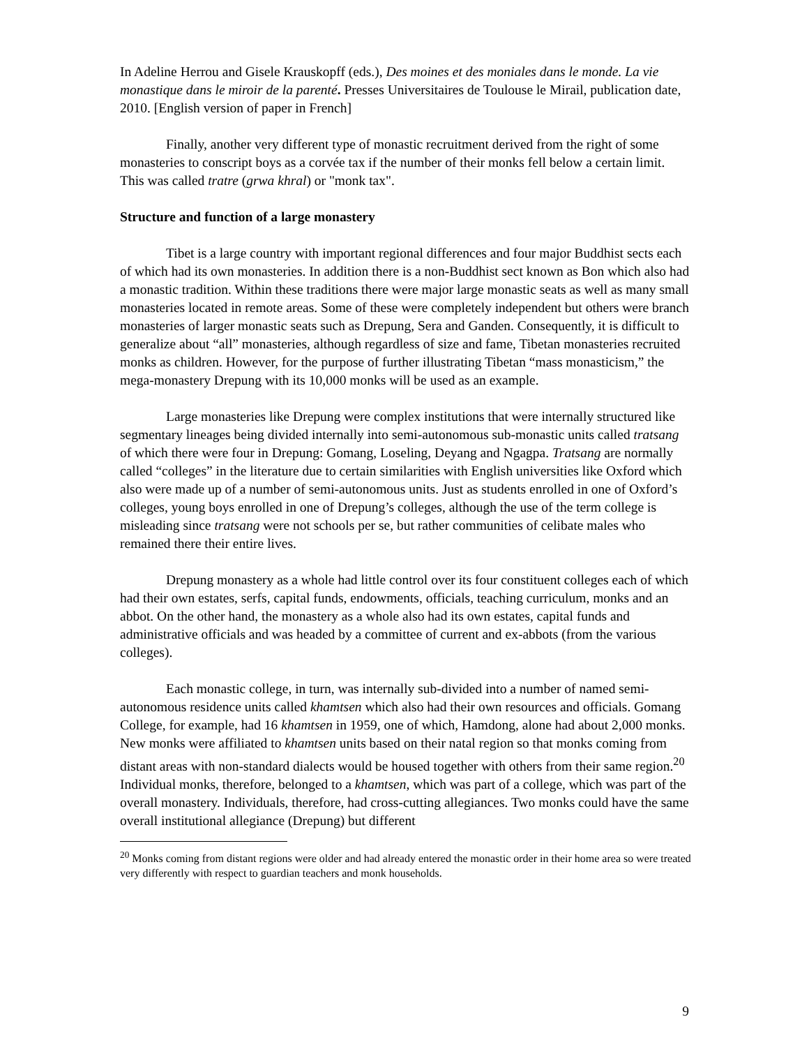In Adeline Herrou and Gisele Krauskopff (eds.), Des moines et des moniales dans le monde. La vie monastique dans le miroir de la parenté. Presses Universitaires de Toulouse le Mirail, publication date, 2010. [English version of paper in French]
Finally, another very different type of monastic recruitment derived from the right of some monasteries to conscript boys as a corvée tax if the number of their monks fell below a certain limit. This was called tratre (grwa khral) or "monk tax".
Structure and function of a large monastery
Tibet is a large country with important regional differences and four major Buddhist sects each of which had its own monasteries. In addition there is a non-Buddhist sect known as Bon which also had a monastic tradition. Within these traditions there were major large monastic seats as well as many small monasteries located in remote areas. Some of these were completely independent but others were branch monasteries of larger monastic seats such as Drepung, Sera and Ganden. Consequently, it is difficult to generalize about “all” monasteries, although regardless of size and fame, Tibetan monasteries recruited monks as children. However, for the purpose of further illustrating Tibetan “mass monasticism,” the mega-monastery Drepung with its 10,000 monks will be used as an example.
Large monasteries like Drepung were complex institutions that were internally structured like segmentary lineages being divided internally into semi-autonomous sub-monastic units called tratsang of which there were four in Drepung: Gomang, Loseling, Deyang and Ngagpa. Tratsang are normally called “colleges” in the literature due to certain similarities with English universities like Oxford which also were made up of a number of semi-autonomous units. Just as students enrolled in one of Oxford’s colleges, young boys enrolled in one of Drepung’s colleges, although the use of the term college is misleading since tratsang were not schools per se, but rather communities of celibate males who remained there their entire lives.
Drepung monastery as a whole had little control over its four constituent colleges each of which had their own estates, serfs, capital funds, endowments, officials, teaching curriculum, monks and an abbot. On the other hand, the monastery as a whole also had its own estates, capital funds and administrative officials and was headed by a committee of current and ex-abbots (from the various colleges).
Each monastic college, in turn, was internally sub-divided into a number of named semi-autonomous residence units called khamtsen which also had their own resources and officials. Gomang College, for example, had 16 khamtsen in 1959, one of which, Hamdong, alone had about 2,000 monks. New monks were affiliated to khamtsen units based on their natal region so that monks coming from distant areas with non-standard dialects would be housed together with others from their same region.<sup>20</sup> Individual monks, therefore, belonged to a khamtsen, which was part of a college, which was part of the overall monastery. Individuals, therefore, had cross-cutting allegiances. Two monks could have the same overall institutional allegiance (Drepung) but different
<sup>20</sup> Monks coming from distant regions were older and had already entered the monastic order in their home area so were treated very differently with respect to guardian teachers and monk households.
9